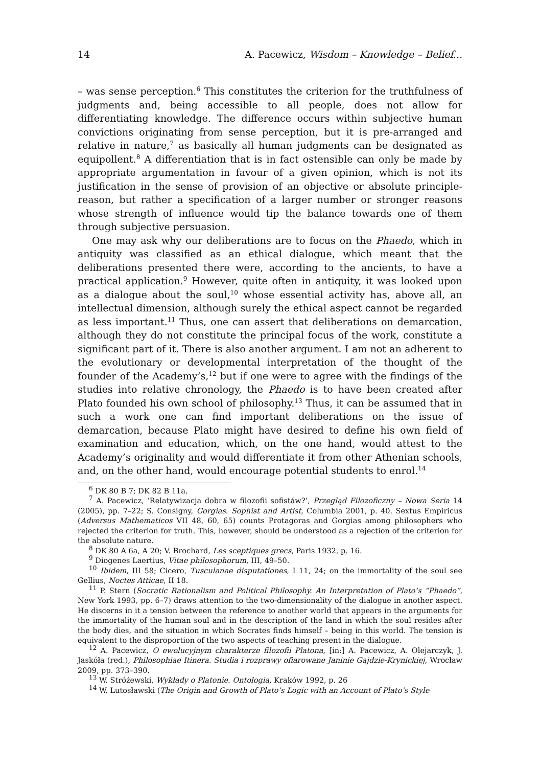14 A. Pacewicz, Wisdom – Knowledge – Belief...
– was sense perception.<sup>6</sup> This constitutes the criterion for the truthfulness of judgments and, being accessible to all people, does not allow for differentiating knowledge. The difference occurs within subjective human convictions originating from sense perception, but it is pre-arranged and relative in nature,<sup>7</sup> as basically all human judgments can be designated as equipollent.<sup>8</sup> A differentiation that is in fact ostensible can only be made by appropriate argumentation in favour of a given opinion, which is not its justification in the sense of provision of an objective or absolute principle-reason, but rather a specification of a larger number or stronger reasons whose strength of influence would tip the balance towards one of them through subjective persuasion.
One may ask why our deliberations are to focus on the Phaedo, which in antiquity was classified as an ethical dialogue, which meant that the deliberations presented there were, according to the ancients, to have a practical application.<sup>9</sup> However, quite often in antiquity, it was looked upon as a dialogue about the soul,<sup>10</sup> whose essential activity has, above all, an intellectual dimension, although surely the ethical aspect cannot be regarded as less important.<sup>11</sup> Thus, one can assert that deliberations on demarcation, although they do not constitute the principal focus of the work, constitute a significant part of it. There is also another argument. I am not an adherent to the evolutionary or developmental interpretation of the thought of the founder of the Academy’s,<sup>12</sup> but if one were to agree with the findings of the studies into relative chronology, the Phaedo is to have been created after Plato founded his own school of philosophy.<sup>13</sup> Thus, it can be assumed that in such a work one can find important deliberations on the issue of demarcation, because Plato might have desired to define his own field of examination and education, which, on the one hand, would attest to the Academy’s originality and would differentiate it from other Athenian schools, and, on the other hand, would encourage potential students to enrol.<sup>14</sup>
<sup>6</sup> DK 80 B 7; DK 82 B 11a.
<sup>7</sup> A. Pacewicz, ‘Relatywizacja dobra w filozofii sofistáw?’, Przegląd Filozoficzny – Nowa Seria 14 (2005), pp. 7–22; S. Consigny, Gorgias. Sophist and Artist, Columbia 2001, p. 40. Sextus Empiricus (Adversus Mathematicos VII 48, 60, 65) counts Protagoras and Gorgias among philosophers who rejected the criterion for truth. This, however, should be understood as a rejection of the criterion for the absolute nature.
<sup>8</sup> DK 80 A 6a, A 20; V. Brochard, Les sceptiques grecs, Paris 1932, p. 16.
<sup>9</sup> Diogenes Laertius, Vitae philosophorum, III, 49–50.
<sup>10</sup> Ibidem, III 58; Cicero, Tusculanae disputationes, I 11, 24; on the immortality of the soul see Gellius, Noctes Atticae, II 18.
<sup>11</sup> P. Stern (Socratic Rationalism and Political Philosophy. An Interpretation of Plato’s “Phaedo”, New York 1993, pp. 6–7) draws attention to the two-dimensionality of the dialogue in another aspect. He discerns in it a tension between the reference to another world that appears in the arguments for the immortality of the human soul and in the description of the land in which the soul resides after the body dies, and the situation in which Socrates finds himself – being in this world. The tension is equivalent to the disproportion of the two aspects of teaching present in the dialogue.
<sup>12</sup> A. Pacewicz, O ewolucyjnym charakterze filozofii Platona, [in:] A. Pacewicz, A. Olejarczyk, J. Jaskóła (red.), Philosophiae Itinera. Studia i rozprawy ofiarowane Janinie Gajdzie-Krynickiej, Wrocław 2009, pp. 373–390.
<sup>13</sup> W. Stróżewski, Wykłady o Platonie. Ontologia, Kraków 1992, p. 26
<sup>14</sup> W. Lutosławski (The Origin and Growth of Plato’s Logic with an Account of Plato’s Style